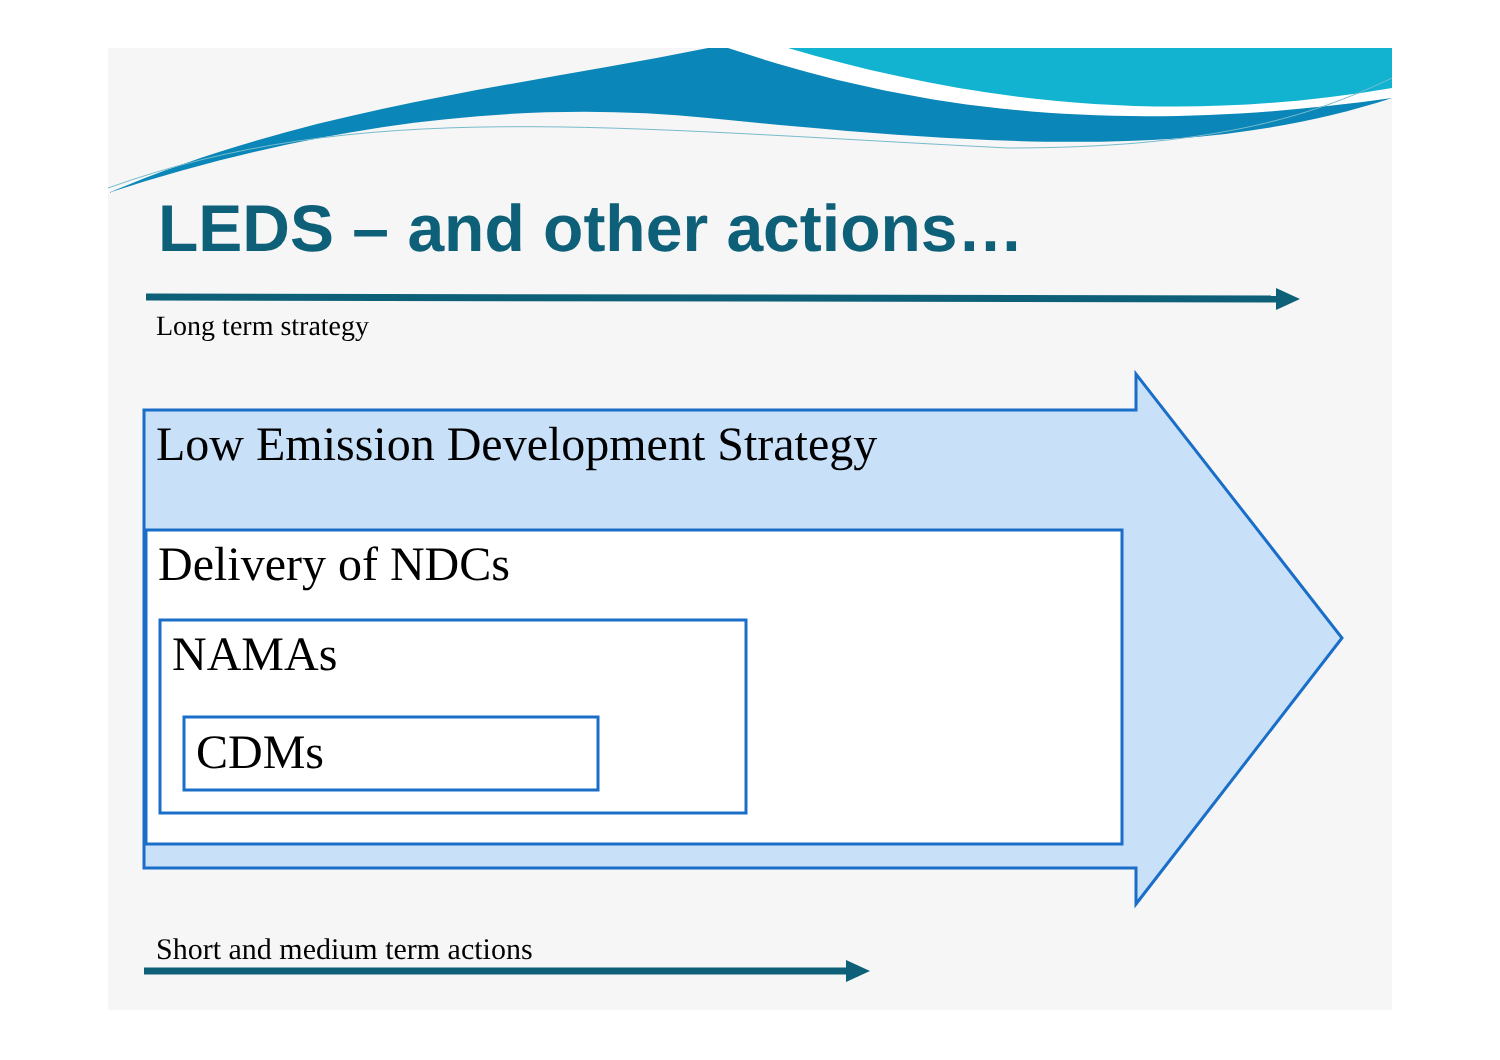LEDS – and other actions…
Long term strategy
Low Emission Development Strategy
Delivery of NDCs
NAMAs
CDMs
Short and medium term actions